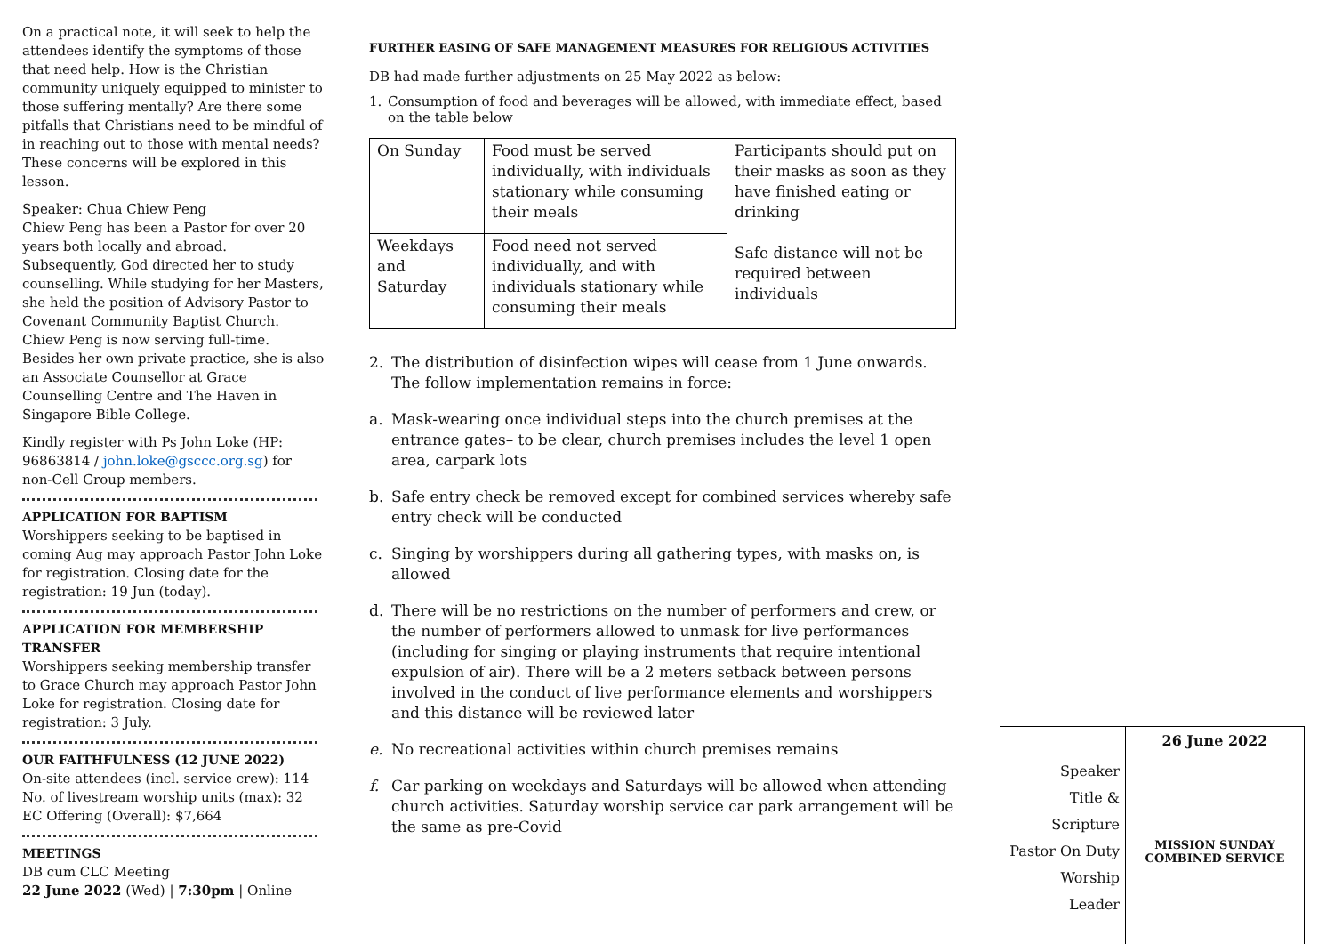On a practical note, it will seek to help the attendees identify the symptoms of those that need help. How is the Christian community uniquely equipped to minister to those suffering mentally? Are there some pitfalls that Christians need to be mindful of in reaching out to those with mental needs? These concerns will be explored in this lesson.
Speaker: Chua Chiew Peng
Chiew Peng has been a Pastor for over 20 years both locally and abroad. Subsequently, God directed her to study counselling. While studying for her Masters, she held the position of Advisory Pastor to Covenant Community Baptist Church. Chiew Peng is now serving full-time. Besides her own private practice, she is also an Associate Counsellor at Grace Counselling Centre and The Haven in Singapore Bible College.
Kindly register with Ps John Loke (HP: 96863814 / john.loke@gsccc.org.sg) for non-Cell Group members.
APPLICATION FOR BAPTISM
Worshippers seeking to be baptised in coming Aug may approach Pastor John Loke for registration. Closing date for the registration: 19 Jun (today).
APPLICATION FOR MEMBERSHIP TRANSFER
Worshippers seeking membership transfer to Grace Church may approach Pastor John Loke for registration. Closing date for registration: 3 July.
OUR FAITHFULNESS (12 JUNE 2022)
On-site attendees (incl. service crew): 114
No. of livestream worship units (max): 32
EC Offering (Overall): $7,664
MEETINGS
DB cum CLC Meeting
22 June 2022 (Wed) | 7:30pm | Online
FURTHER EASING OF SAFE MANAGEMENT MEASURES FOR RELIGIOUS ACTIVITIES
DB had made further adjustments on 25 May 2022 as below:
1. Consumption of food and beverages will be allowed, with immediate effect, based on the table below
| On Sunday | Food must be served individually, with individuals stationary while consuming their meals | Participants should put on their masks as soon as they have finished eating or drinking Safe distance will not be required between individuals |
| Weekdays and Saturday | Food need not served individually, and with individuals stationary while consuming their meals | |
2. The distribution of disinfection wipes will cease from 1 June onwards. The follow implementation remains in force:
a. Mask-wearing once individual steps into the church premises at the entrance gates– to be clear, church premises includes the level 1 open area, carpark lots
b. Safe entry check be removed except for combined services whereby safe entry check will be conducted
c. Singing by worshippers during all gathering types, with masks on, is allowed
d. There will be no restrictions on the number of performers and crew, or the number of performers allowed to unmask for live performances (including for singing or playing instruments that require intentional expulsion of air). There will be a 2 meters setback between persons involved in the conduct of live performance elements and worshippers and this distance will be reviewed later
e. No recreational activities within church premises remains
f. Car parking on weekdays and Saturdays will be allowed when attending church activities. Saturday worship service car park arrangement will be the same as pre-Covid
| | 26 June 2022 |
| --- | --- |
| Speaker Title & Scripture Pastor On Duty Worship Leader | MISSION SUNDAY COMBINED SERVICE |